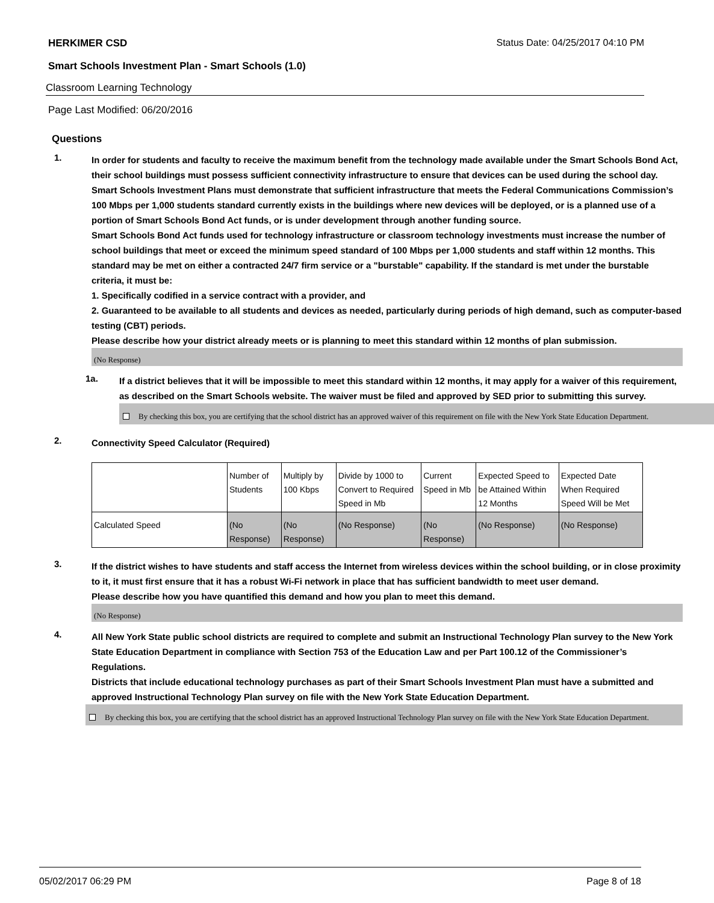HERKIMER CSD Status Date: 04/25/2017 04:10 PM
Smart Schools Investment Plan - Smart Schools (1.0)
Classroom Learning Technology
Page Last Modified: 06/20/2016
Questions
1.
In order for students and faculty to receive the maximum benefit from the technology made available under the Smart Schools Bond Act, their school buildings must possess sufficient connectivity infrastructure to ensure that devices can be used during the school day. Smart Schools Investment Plans must demonstrate that sufficient infrastructure that meets the Federal Communications Commission’s 100 Mbps per 1,000 students standard currently exists in the buildings where new devices will be deployed, or is a planned use of a portion of Smart Schools Bond Act funds, or is under development through another funding source.
Smart Schools Bond Act funds used for technology infrastructure or classroom technology investments must increase the number of school buildings that meet or exceed the minimum speed standard of 100 Mbps per 1,000 students and staff within 12 months. This standard may be met on either a contracted 24/7 firm service or a "burstable" capability. If the standard is met under the burstable criteria, it must be:
1. Specifically codified in a service contract with a provider, and
2. Guaranteed to be available to all students and devices as needed, particularly during periods of high demand, such as computer-based testing (CBT) periods.
Please describe how your district already meets or is planning to meet this standard within 12 months of plan submission.
(No Response)
1a.
If a district believes that it will be impossible to meet this standard within 12 months, it may apply for a waiver of this requirement, as described on the Smart Schools website. The waiver must be filed and approved by SED prior to submitting this survey.
By checking this box, you are certifying that the school district has an approved waiver of this requirement on file with the New York State Education Department.
2.
Connectivity Speed Calculator (Required)
| | Number of Students | Multiply by 100 Kbps | Divide by 1000 to Convert to Required Speed in Mb | Current Speed in Mb | Expected Speed to be Attained Within 12 Months | Expected Date When Required Speed Will be Met |
| --- | --- | --- | --- | --- | --- | --- |
| Calculated Speed | (No Response) | (No Response) | (No Response) | (No Response) | (No Response) | (No Response) |
3.
If the district wishes to have students and staff access the Internet from wireless devices within the school building, or in close proximity to it, it must first ensure that it has a robust Wi-Fi network in place that has sufficient bandwidth to meet user demand.
Please describe how you have quantified this demand and how you plan to meet this demand.
(No Response)
4.
All New York State public school districts are required to complete and submit an Instructional Technology Plan survey to the New York State Education Department in compliance with Section 753 of the Education Law and per Part 100.12 of the Commissioner’s Regulations.
Districts that include educational technology purchases as part of their Smart Schools Investment Plan must have a submitted and approved Instructional Technology Plan survey on file with the New York State Education Department.
By checking this box, you are certifying that the school district has an approved Instructional Technology Plan survey on file with the New York State Education Department.
05/02/2017 06:29 PM Page 8 of 18